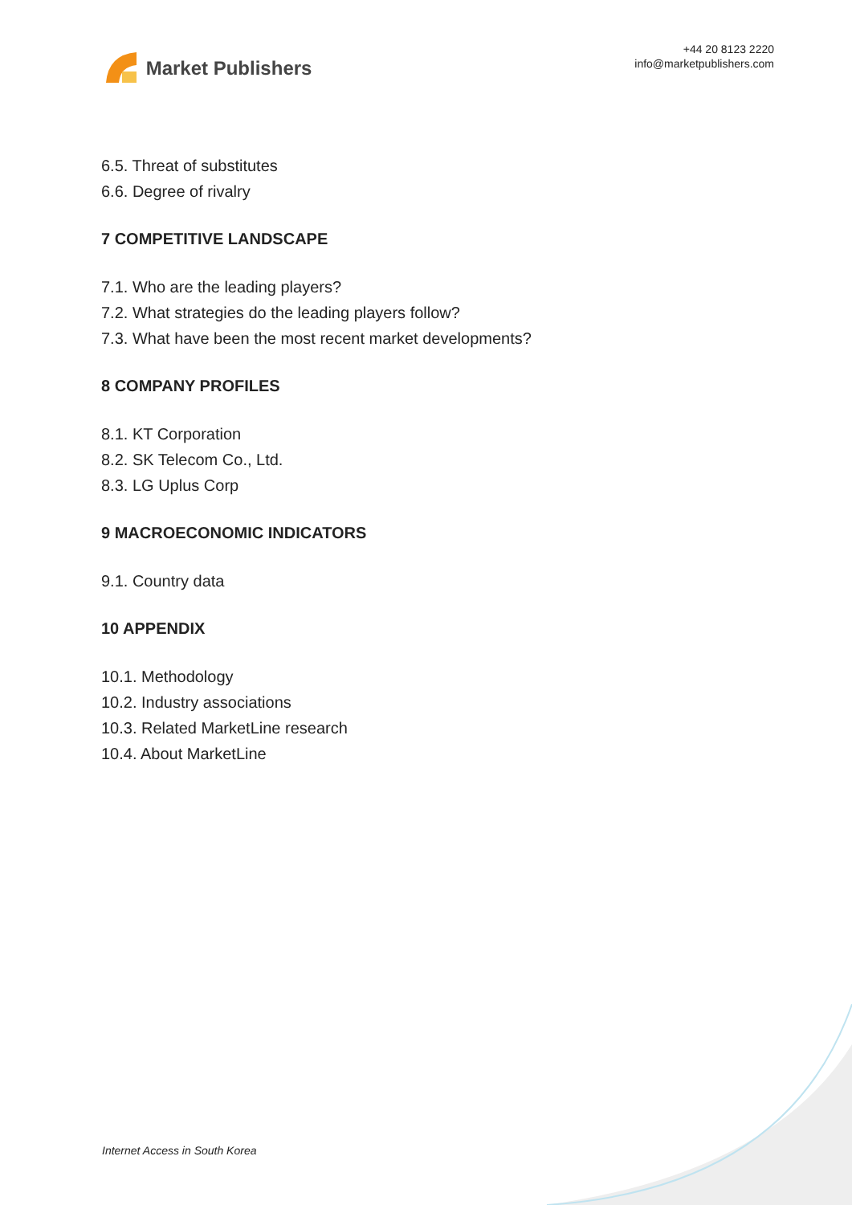Market Publishers
+44 20 8123 2220
info@marketpublishers.com
6.5. Threat of substitutes
6.6. Degree of rivalry
7 COMPETITIVE LANDSCAPE
7.1. Who are the leading players?
7.2. What strategies do the leading players follow?
7.3. What have been the most recent market developments?
8 COMPANY PROFILES
8.1. KT Corporation
8.2. SK Telecom Co., Ltd.
8.3. LG Uplus Corp
9 MACROECONOMIC INDICATORS
9.1. Country data
10 APPENDIX
10.1. Methodology
10.2. Industry associations
10.3. Related MarketLine research
10.4. About MarketLine
Internet Access in South Korea